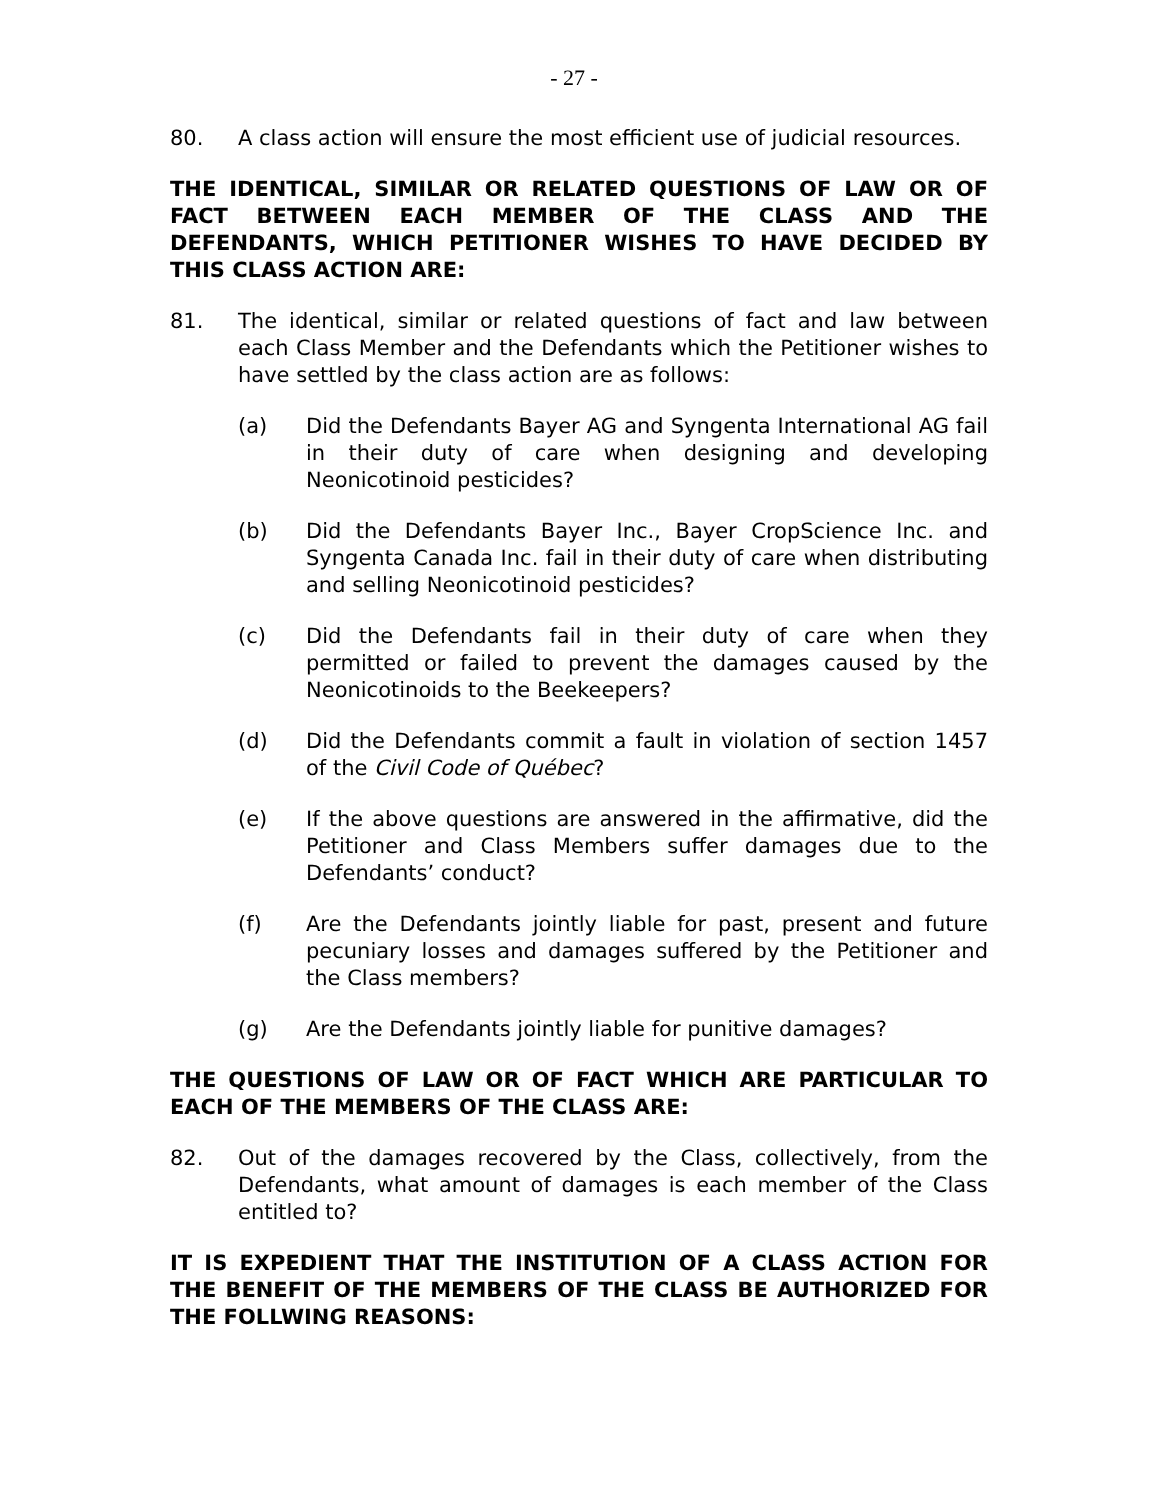- 27 -
80. A class action will ensure the most efficient use of judicial resources.
THE IDENTICAL, SIMILAR OR RELATED QUESTIONS OF LAW OR OF FACT BETWEEN EACH MEMBER OF THE CLASS AND THE DEFENDANTS, WHICH PETITIONER WISHES TO HAVE DECIDED BY THIS CLASS ACTION ARE:
81. The identical, similar or related questions of fact and law between each Class Member and the Defendants which the Petitioner wishes to have settled by the class action are as follows:
(a) Did the Defendants Bayer AG and Syngenta International AG fail in their duty of care when designing and developing Neonicotinoid pesticides?
(b) Did the Defendants Bayer Inc., Bayer CropScience Inc. and Syngenta Canada Inc. fail in their duty of care when distributing and selling Neonicotinoid pesticides?
(c) Did the Defendants fail in their duty of care when they permitted or failed to prevent the damages caused by the Neonicotinoids to the Beekeepers?
(d) Did the Defendants commit a fault in violation of section 1457 of the Civil Code of Québec?
(e) If the above questions are answered in the affirmative, did the Petitioner and Class Members suffer damages due to the Defendants’ conduct?
(f) Are the Defendants jointly liable for past, present and future pecuniary losses and damages suffered by the Petitioner and the Class members?
(g) Are the Defendants jointly liable for punitive damages?
THE QUESTIONS OF LAW OR OF FACT WHICH ARE PARTICULAR TO EACH OF THE MEMBERS OF THE CLASS ARE:
82. Out of the damages recovered by the Class, collectively, from the Defendants, what amount of damages is each member of the Class entitled to?
IT IS EXPEDIENT THAT THE INSTITUTION OF A CLASS ACTION FOR THE BENEFIT OF THE MEMBERS OF THE CLASS BE AUTHORIZED FOR THE FOLLWING REASONS: